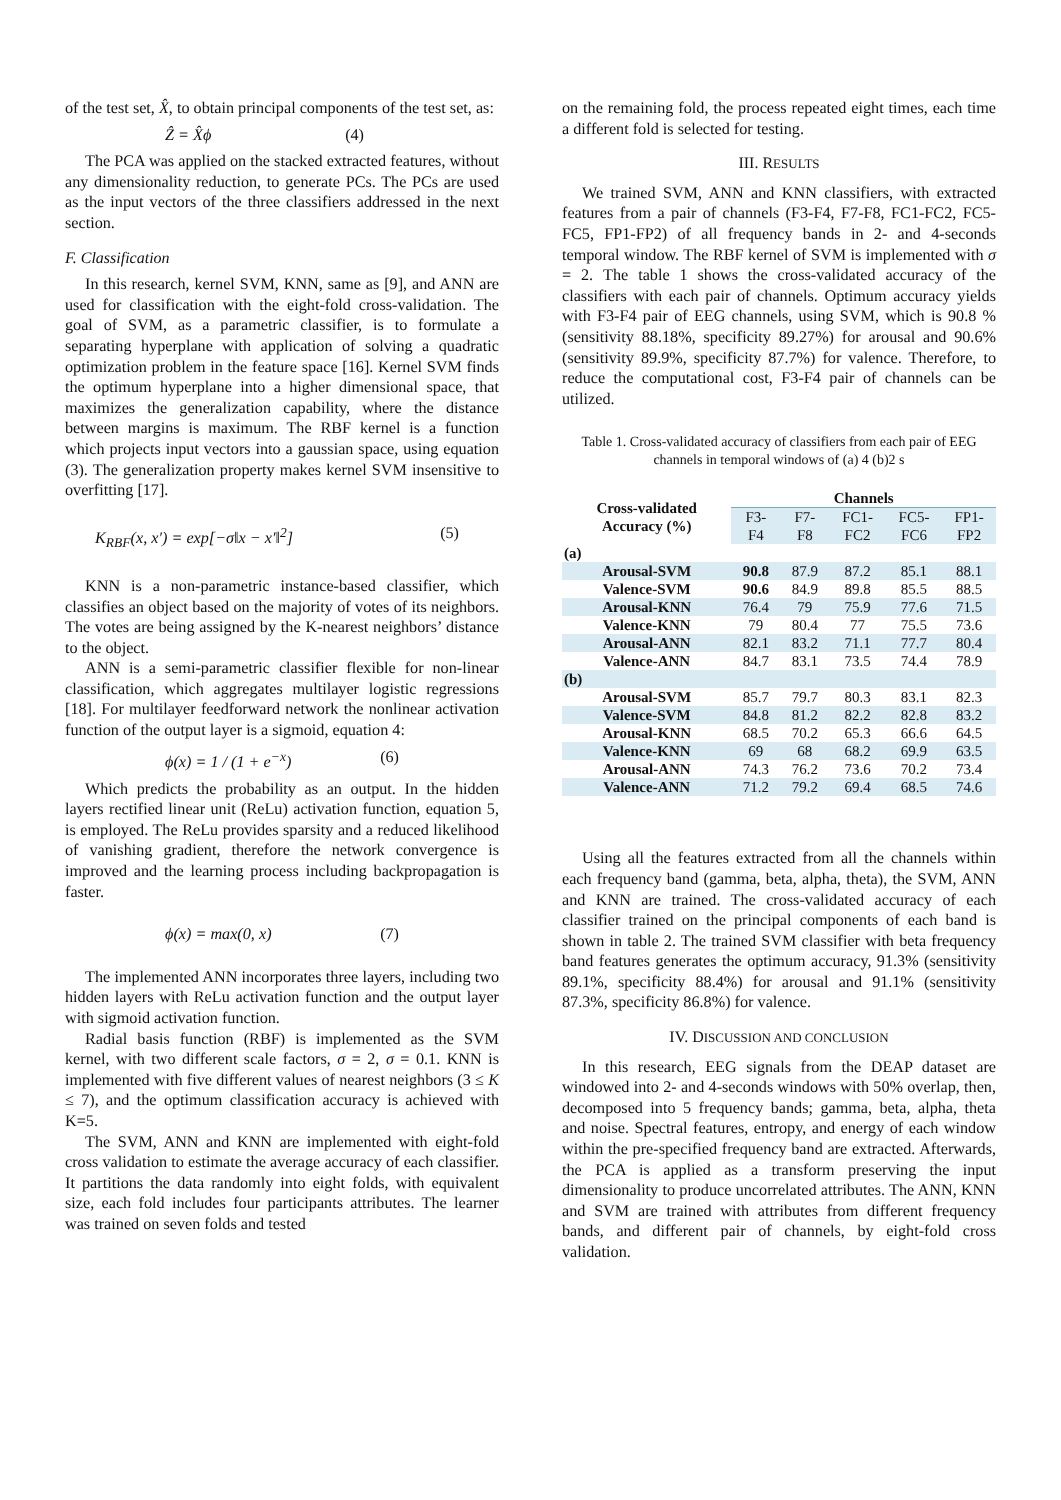of the test set, X̂, to obtain principal components of the test set, as:
Ẑ = X̂ϕ (4)
The PCA was applied on the stacked extracted features, without any dimensionality reduction, to generate PCs. The PCs are used as the input vectors of the three classifiers addressed in the next section.
F. Classification
In this research, kernel SVM, KNN, same as [9], and ANN are used for classification with the eight-fold cross-validation. The goal of SVM, as a parametric classifier, is to formulate a separating hyperplane with application of solving a quadratic optimization problem in the feature space [16]. Kernel SVM finds the optimum hyperplane into a higher dimensional space, that maximizes the generalization capability, where the distance between margins is maximum. The RBF kernel is a function which projects input vectors into a gaussian space, using equation (3). The generalization property makes kernel SVM insensitive to overfitting [17].
K<sub>RBF</sub>(x, x′) = exp[−σ‖x − x′‖<sup>2</sup>] (5)
KNN is a non-parametric instance-based classifier, which classifies an object based on the majority of votes of its neighbors. The votes are being assigned by the K-nearest neighbors’ distance to the object.
ANN is a semi-parametric classifier flexible for non-linear classification, which aggregates multilayer logistic regressions [18]. For multilayer feedforward network the nonlinear activation function of the output layer is a sigmoid, equation 4:
ϕ(x) = 1 / (1 + e<sup>−x</sup>) (6)
Which predicts the probability as an output. In the hidden layers rectified linear unit (ReLu) activation function, equation 5, is employed. The ReLu provides sparsity and a reduced likelihood of vanishing gradient, therefore the network convergence is improved and the learning process including backpropagation is faster.
ϕ(x) = max(0, x) (7)
The implemented ANN incorporates three layers, including two hidden layers with ReLu activation function and the output layer with sigmoid activation function.
Radial basis function (RBF) is implemented as the SVM kernel, with two different scale factors, σ = 2, σ = 0.1. KNN is implemented with five different values of nearest neighbors (3 ≤ K ≤ 7), and the optimum classification accuracy is achieved with K=5.
The SVM, ANN and KNN are implemented with eight-fold cross validation to estimate the average accuracy of each classifier. It partitions the data randomly into eight folds, with equivalent size, each fold includes four participants attributes. The learner was trained on seven folds and tested
on the remaining fold, the process repeated eight times, each time a different fold is selected for testing.
III. RESULTS
We trained SVM, ANN and KNN classifiers, with extracted features from a pair of channels (F3-F4, F7-F8, FC1-FC2, FC5-FC5, FP1-FP2) of all frequency bands in 2- and 4-seconds temporal window. The RBF kernel of SVM is implemented with σ = 2. The table 1 shows the cross-validated accuracy of the classifiers with each pair of channels. Optimum accuracy yields with F3-F4 pair of EEG channels, using SVM, which is 90.8 % (sensitivity 88.18%, specificity 89.27%) for arousal and 90.6% (sensitivity 89.9%, specificity 87.7%) for valence. Therefore, to reduce the computational cost, F3-F4 pair of channels can be utilized.
Table 1. Cross-validated accuracy of classifiers from each pair of EEG channels in temporal windows of (a) 4 (b)2 s
| Cross-validated Accuracy (%) | Channels | | | | |
| --- | --- | --- | --- | --- | --- |
| | F3- F4 | F7- F8 | FC1- FC2 | FC5- FC6 | FP1- FP2 |
| (a) | | | | | |
| Arousal-SVM | 90.8 | 87.9 | 87.2 | 85.1 | 88.1 |
| Valence-SVM | 90.6 | 84.9 | 89.8 | 85.5 | 88.5 |
| Arousal-KNN | 76.4 | 79 | 75.9 | 77.6 | 71.5 |
| Valence-KNN | 79 | 80.4 | 77 | 75.5 | 73.6 |
| Arousal-ANN | 82.1 | 83.2 | 71.1 | 77.7 | 80.4 |
| Valence-ANN | 84.7 | 83.1 | 73.5 | 74.4 | 78.9 |
| (b) | | | | | |
| Arousal-SVM | 85.7 | 79.7 | 80.3 | 83.1 | 82.3 |
| Valence-SVM | 84.8 | 81.2 | 82.2 | 82.8 | 83.2 |
| Arousal-KNN | 68.5 | 70.2 | 65.3 | 66.6 | 64.5 |
| Valence-KNN | 69 | 68 | 68.2 | 69.9 | 63.5 |
| Arousal-ANN | 74.3 | 76.2 | 73.6 | 70.2 | 73.4 |
| Valence-ANN | 71.2 | 79.2 | 69.4 | 68.5 | 74.6 |
Using all the features extracted from all the channels within each frequency band (gamma, beta, alpha, theta), the SVM, ANN and KNN are trained. The cross-validated accuracy of each classifier trained on the principal components of each band is shown in table 2. The trained SVM classifier with beta frequency band features generates the optimum accuracy, 91.3% (sensitivity 89.1%, specificity 88.4%) for arousal and 91.1% (sensitivity 87.3%, specificity 86.8%) for valence.
IV. DISCUSSION AND CONCLUSION
In this research, EEG signals from the DEAP dataset are windowed into 2- and 4-seconds windows with 50% overlap, then, decomposed into 5 frequency bands; gamma, beta, alpha, theta and noise. Spectral features, entropy, and energy of each window within the pre-specified frequency band are extracted. Afterwards, the PCA is applied as a transform preserving the input dimensionality to produce uncorrelated attributes. The ANN, KNN and SVM are trained with attributes from different frequency bands, and different pair of channels, by eight-fold cross validation.